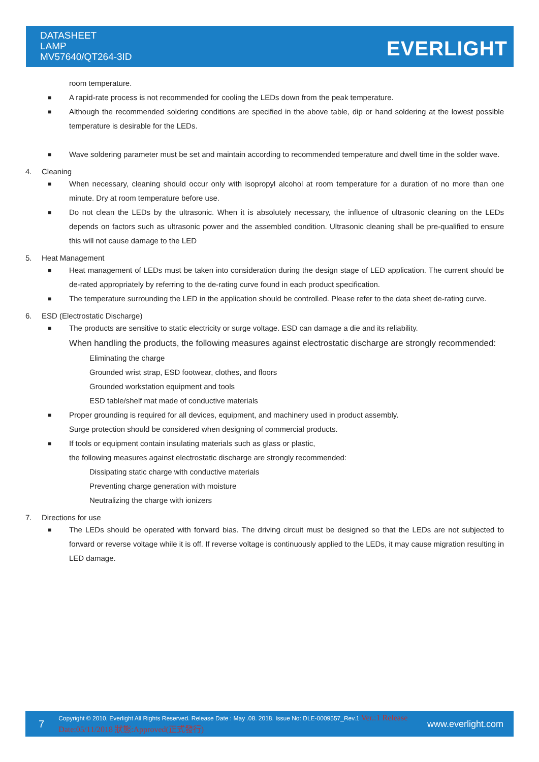DATASHEET
LAMP
MV57640/QT264-3ID
EVERLIGHT
room temperature.
■ A rapid-rate process is not recommended for cooling the LEDs down from the peak temperature.
■ Although the recommended soldering conditions are specified in the above table, dip or hand soldering at the lowest possible temperature is desirable for the LEDs.
■ Wave soldering parameter must be set and maintain according to recommended temperature and dwell time in the solder wave.
4. Cleaning
■ When necessary, cleaning should occur only with isopropyl alcohol at room temperature for a duration of no more than one minute. Dry at room temperature before use.
■ Do not clean the LEDs by the ultrasonic. When it is absolutely necessary, the influence of ultrasonic cleaning on the LEDs depends on factors such as ultrasonic power and the assembled condition. Ultrasonic cleaning shall be pre-qualified to ensure this will not cause damage to the LED
5. Heat Management
■ Heat management of LEDs must be taken into consideration during the design stage of LED application. The current should be de-rated appropriately by referring to the de-rating curve found in each product specification.
■ The temperature surrounding the LED in the application should be controlled. Please refer to the data sheet de-rating curve.
6. ESD (Electrostatic Discharge)
■ The products are sensitive to static electricity or surge voltage. ESD can damage a die and its reliability.
When handling the products, the following measures against electrostatic discharge are strongly recommended:
Eliminating the charge
Grounded wrist strap, ESD footwear, clothes, and floors
Grounded workstation equipment and tools
ESD table/shelf mat made of conductive materials
■ Proper grounding is required for all devices, equipment, and machinery used in product assembly.
Surge protection should be considered when designing of commercial products.
■ If tools or equipment contain insulating materials such as glass or plastic,
the following measures against electrostatic discharge are strongly recommended:
Dissipating static charge with conductive materials
Preventing charge generation with moisture
Neutralizing the charge with ionizers
7. Directions for use
■ The LEDs should be operated with forward bias. The driving circuit must be designed so that the LEDs are not subjected to forward or reverse voltage while it is off. If reverse voltage is continuously applied to the LEDs, it may cause migration resulting in LED damage.
7 Copyright © 2010, Everlight All Rights Reserved. Release Date : May .08. 2018. Issue No: DLE-0009557_Rev.1 Ver.:1 Release Date:05/11/2018 狀態:Approved(正式發行) www.everlight.com